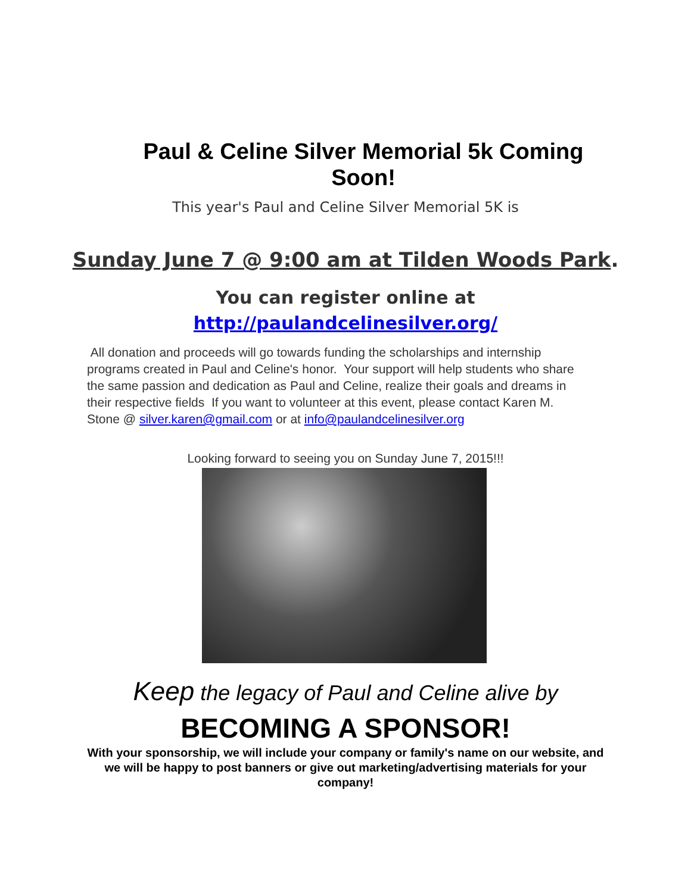Paul & Celine Silver Memorial 5k Coming Soon!
This year's Paul and Celine Silver Memorial 5K is
Sunday June 7 @ 9:00 am at Tilden Woods Park.
You can register online at
http://paulandcelinesilver.org/
All donation and proceeds will go towards funding the scholarships and internship programs created in Paul and Celine's honor. Your support will help students who share the same passion and dedication as Paul and Celine, realize their goals and dreams in their respective fields If you want to volunteer at this event, please contact Karen M. Stone @ silver.karen@gmail.com or at info@paulandcelinesilver.org
Looking forward to seeing you on Sunday June 7, 2015!!!
Keep the legacy of Paul and Celine alive by
BECOMING A SPONSOR!
With your sponsorship, we will include your company or family's name on our website, and we will be happy to post banners or give out marketing/advertising materials for your company!